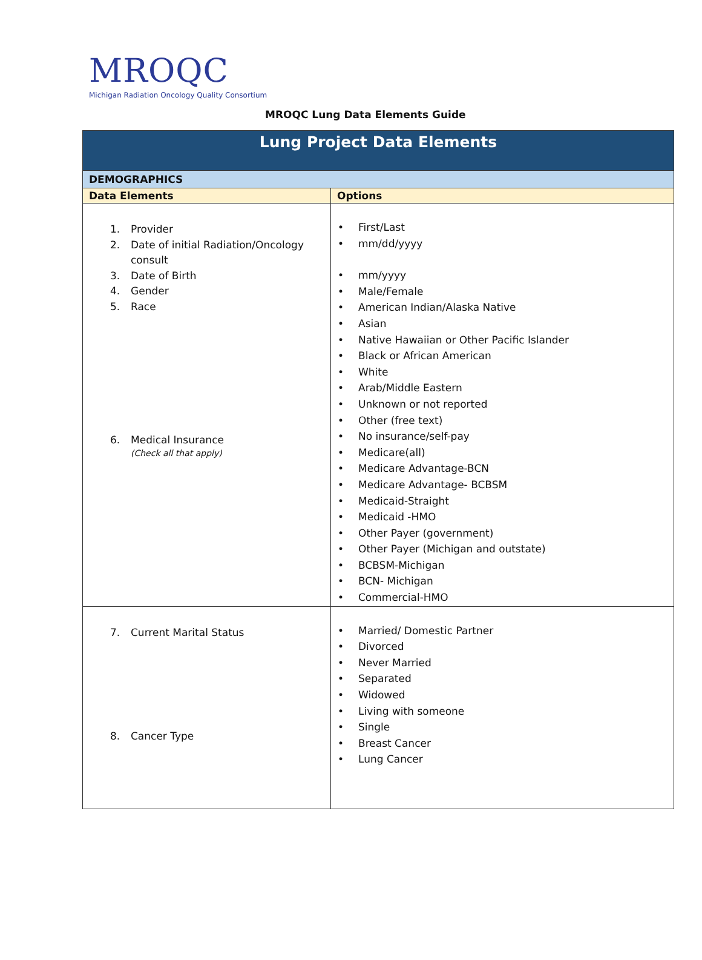MROQC
Michigan Radiation Oncology Quality Consortium
MROQC Lung Data Elements Guide
| Lung Project Data Elements | |
| --- | --- |
| DEMOGRAPHICS | |
| Data Elements | Options |
| 1. Provider 2. Date of initial Radiation/Oncology consult 3. Date of Birth 4. Gender 5. Race 6. Medical Insurance (Check all that apply) | First/Last mm/dd/yyyy mm/yyyy Male/Female American Indian/Alaska Native Asian Native Hawaiian or Other Pacific Islander Black or African American White Arab/Middle Eastern Unknown or not reported Other (free text) No insurance/self-pay Medicare(all) Medicare Advantage-BCN Medicare Advantage- BCBSM Medicaid-Straight Medicaid -HMO Other Payer (government) Other Payer (Michigan and outstate) BCBSM-Michigan BCN- Michigan Commercial-HMO |
| 7. Current Marital Status 8. Cancer Type | Married/ Domestic Partner Divorced Never Married Separated Widowed Living with someone Single Breast Cancer Lung Cancer |